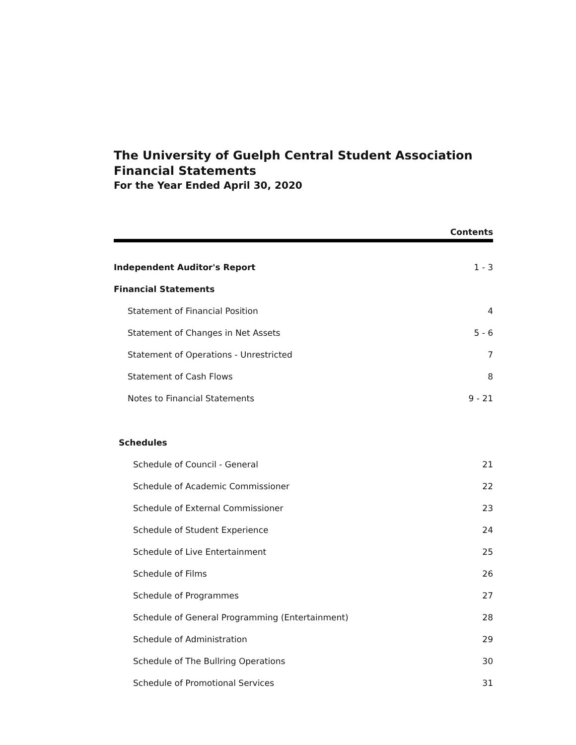The University of Guelph Central Student Association
Financial Statements
For the Year Ended April 30, 2020
Contents
Independent Auditor's Report 1 - 3
Financial Statements
Statement of Financial Position 4
Statement of Changes in Net Assets 5 - 6
Statement of Operations - Unrestricted 7
Statement of Cash Flows 8
Notes to Financial Statements 9 - 21
Schedules
Schedule of Council - General 21
Schedule of Academic Commissioner 22
Schedule of External Commissioner 23
Schedule of Student Experience 24
Schedule of Live Entertainment 25
Schedule of Films 26
Schedule of Programmes 27
Schedule of General Programming (Entertainment) 28
Schedule of Administration 29
Schedule of The Bullring Operations 30
Schedule of Promotional Services 31